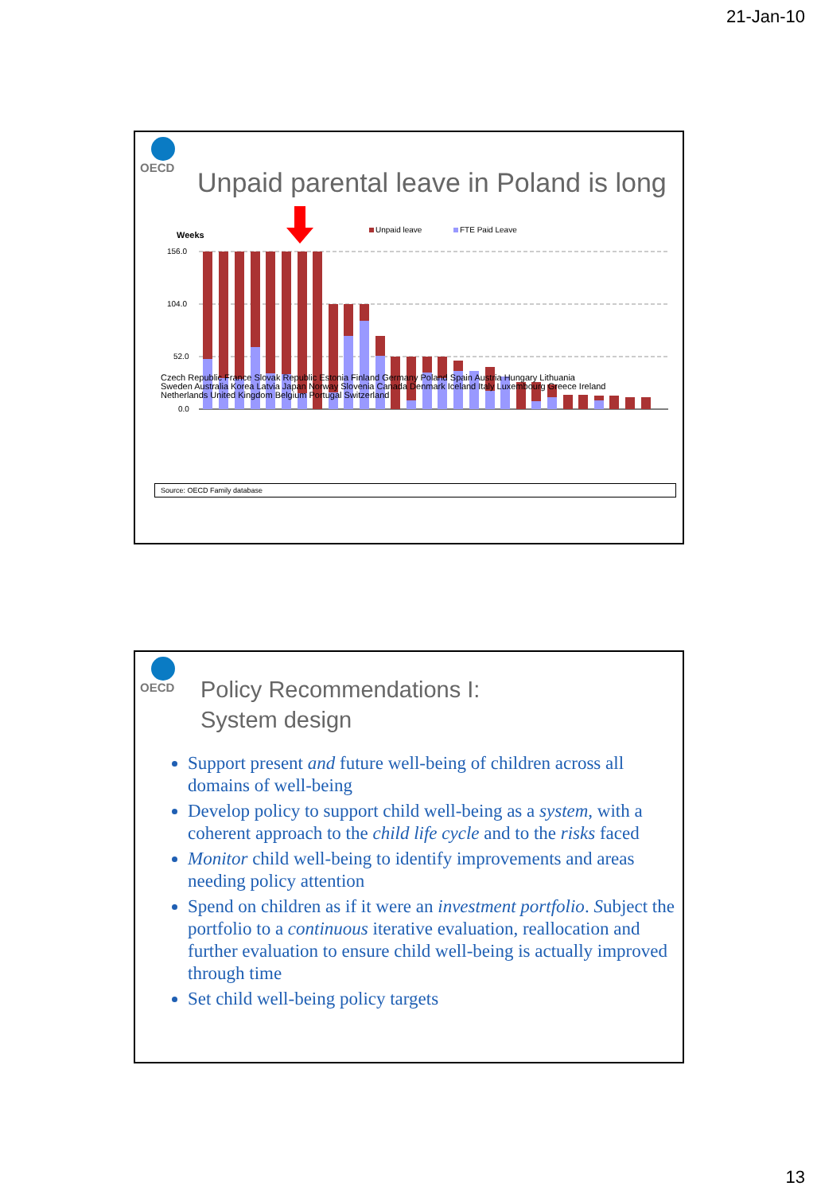21-Jan-10
OECD
Unpaid parental leave in Poland is long
Weeks
156.0
104.0
52.0
0.0
Unpaid leave
FTE Paid Leave
Czech Republic France Slovak Republic Estonia Finland Germany Poland Spain Austria Hungary Lithuania Sweden Australia Korea Latvia Japan Norway Slovenia Canada Denmark Iceland Italy Luxembourg Greece Ireland Netherlands United Kingdom Belgium Portugal Switzerland
Source: OECD Family database
OECD
Policy Recommendations I:
System design
Support present and future well-being of children across all domains of well-being
Develop policy to support child well-being as a system, with a coherent approach to the child life cycle and to the risks faced
Monitor child well-being to identify improvements and areas needing policy attention
Spend on children as if it were an investment portfolio. Subject the portfolio to a continuous iterative evaluation, reallocation and further evaluation to ensure child well-being is actually improved through time
Set child well-being policy targets
13